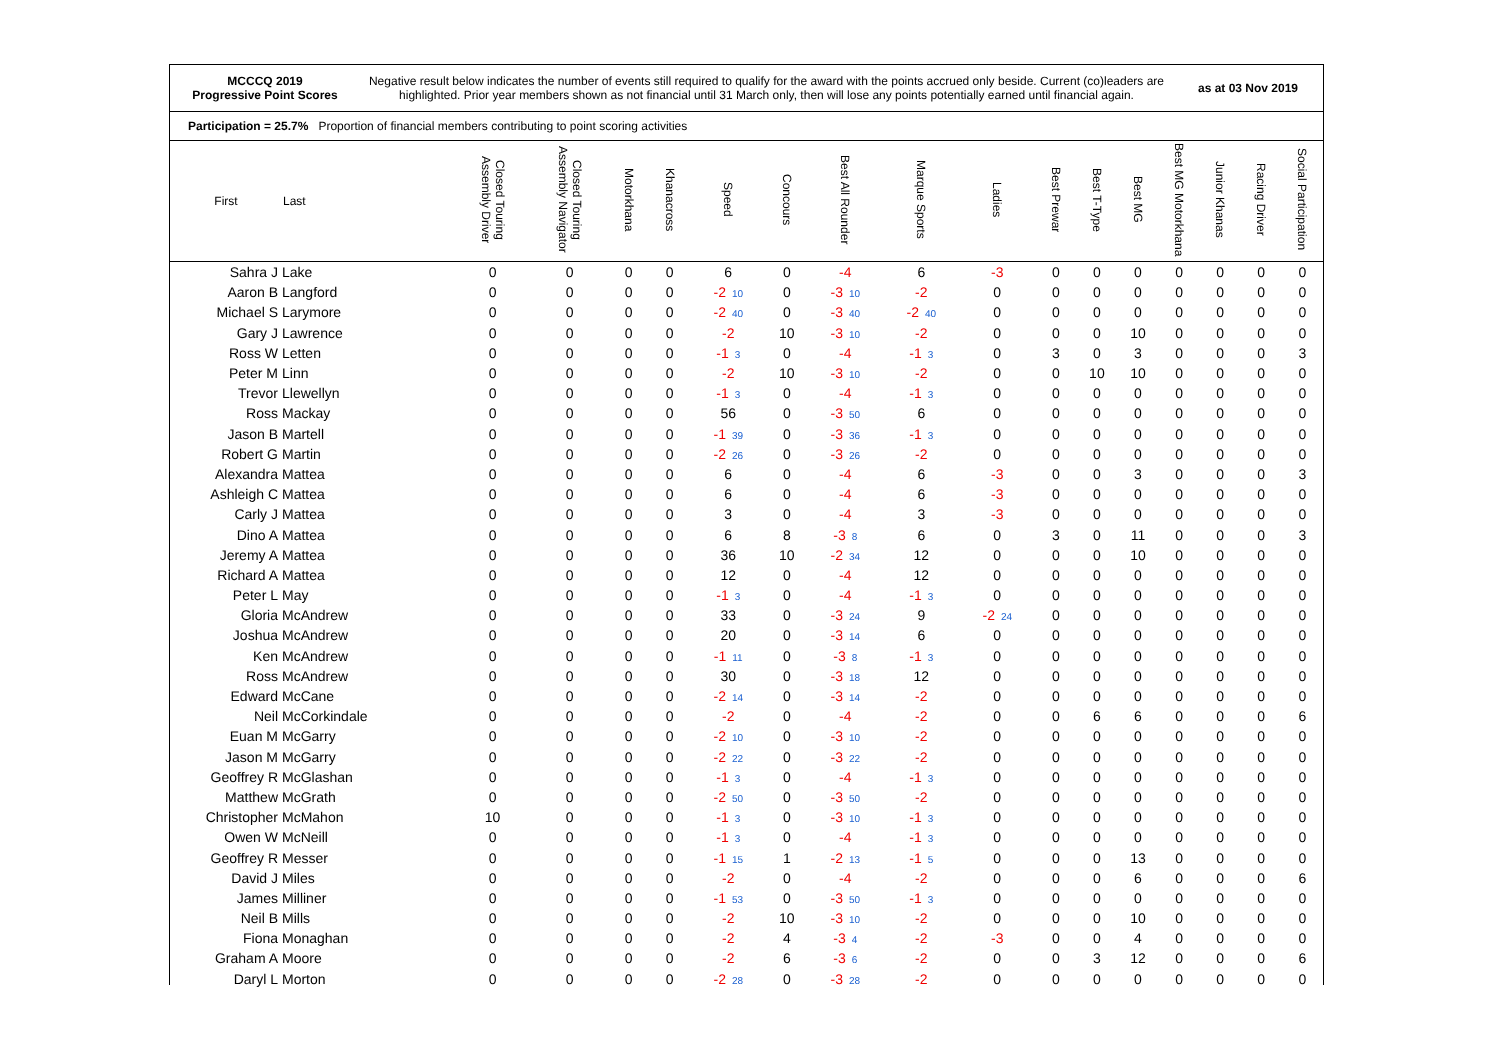MCCCQ 2019
Progressive Point Scores
Negative result below indicates the number of events still required to qualify for the award with the points accrued only beside. Current (co)leaders are highlighted. Prior year members shown as not financial until 31 March only, then will lose any points potentially earned until financial again.
as at 03 Nov 2019
Participation = 25.7% Proportion of financial members contributing to point scoring activities
| First | Last | Closed Touring Assembly Driver | Closed Touring Assembly Navigator | Motorkhana | Khanacross | Speed | Concours | Best All Rounder | Marque Sports | Ladies | Best Prewar | Best T-Type | Best MG | Best MG Motorkhana | Junior Khanas | Racing Driver | Social Participation |
| --- | --- | --- | --- | --- | --- | --- | --- | --- | --- | --- | --- | --- | --- | --- | --- | --- | --- |
| Sahra J | Lake | 0 | 0 | 0 | 0 | 6 | 0 | -4 | 6 | -3 | 0 | 0 | 0 | 0 | 0 | 0 | 0 |
| Aaron B | Langford | 0 | 0 | 0 | 0 | -2 10 | 0 | -3 10 | -2 | 0 | 0 | 0 | 0 | 0 | 0 | 0 | 0 |
| Michael S | Larymore | 0 | 0 | 0 | 0 | -2 40 | 0 | -3 40 | -2 40 | 0 | 0 | 0 | 0 | 0 | 0 | 0 | 0 |
| Gary J | Lawrence | 0 | 0 | 0 | 0 | -2 | 10 | -3 10 | -2 | 0 | 0 | 0 | 10 | 0 | 0 | 0 | 0 |
| Ross W | Letten | 0 | 0 | 0 | 0 | -1 3 | 0 | -4 | -1 3 | 0 | 3 | 0 | 3 | 0 | 0 | 0 | 3 |
| Peter M | Linn | 0 | 0 | 0 | 0 | -2 | 10 | -3 10 | -2 | 0 | 0 | 10 | 10 | 0 | 0 | 0 | 0 |
| Trevor | Llewellyn | 0 | 0 | 0 | 0 | -1 3 | 0 | -4 | -1 3 | 0 | 0 | 0 | 0 | 0 | 0 | 0 | 0 |
| Ross | Mackay | 0 | 0 | 0 | 0 | 56 | 0 | -3 50 | 6 | 0 | 0 | 0 | 0 | 0 | 0 | 0 | 0 |
| Jason B | Martell | 0 | 0 | 0 | 0 | -1 39 | 0 | -3 36 | -1 3 | 0 | 0 | 0 | 0 | 0 | 0 | 0 | 0 |
| Robert G | Martin | 0 | 0 | 0 | 0 | -2 26 | 0 | -3 26 | -2 | 0 | 0 | 0 | 0 | 0 | 0 | 0 | 0 |
| Alexandra | Mattea | 0 | 0 | 0 | 0 | 6 | 0 | -4 | 6 | -3 | 0 | 0 | 3 | 0 | 0 | 0 | 3 |
| Ashleigh C | Mattea | 0 | 0 | 0 | 0 | 6 | 0 | -4 | 6 | -3 | 0 | 0 | 0 | 0 | 0 | 0 | 0 |
| Carly J | Mattea | 0 | 0 | 0 | 0 | 3 | 0 | -4 | 3 | -3 | 0 | 0 | 0 | 0 | 0 | 0 | 0 |
| Dino A | Mattea | 0 | 0 | 0 | 0 | 6 | 8 | -3 8 | 6 | 0 | 3 | 0 | 11 | 0 | 0 | 0 | 3 |
| Jeremy A | Mattea | 0 | 0 | 0 | 0 | 36 | 10 | -2 34 | 12 | 0 | 0 | 0 | 10 | 0 | 0 | 0 | 0 |
| Richard A | Mattea | 0 | 0 | 0 | 0 | 12 | 0 | -4 | 12 | 0 | 0 | 0 | 0 | 0 | 0 | 0 | 0 |
| Peter L | May | 0 | 0 | 0 | 0 | -1 3 | 0 | -4 | -1 3 | 0 | 0 | 0 | 0 | 0 | 0 | 0 | 0 |
| Gloria | McAndrew | 0 | 0 | 0 | 0 | 33 | 0 | -3 24 | 9 | -2 24 | 0 | 0 | 0 | 0 | 0 | 0 | 0 |
| Joshua | McAndrew | 0 | 0 | 0 | 0 | 20 | 0 | -3 14 | 6 | 0 | 0 | 0 | 0 | 0 | 0 | 0 | 0 |
| Ken | McAndrew | 0 | 0 | 0 | 0 | -1 11 | 0 | -3 8 | -1 3 | 0 | 0 | 0 | 0 | 0 | 0 | 0 | 0 |
| Ross | McAndrew | 0 | 0 | 0 | 0 | 30 | 0 | -3 18 | 12 | 0 | 0 | 0 | 0 | 0 | 0 | 0 | 0 |
| Edward | McCane | 0 | 0 | 0 | 0 | -2 14 | 0 | -3 14 | -2 | 0 | 0 | 0 | 0 | 0 | 0 | 0 | 0 |
| Neil | McCorkindale | 0 | 0 | 0 | 0 | -2 | 0 | -4 | -2 | 0 | 0 | 6 | 6 | 0 | 0 | 0 | 6 |
| Euan M | McGarry | 0 | 0 | 0 | 0 | -2 10 | 0 | -3 10 | -2 | 0 | 0 | 0 | 0 | 0 | 0 | 0 | 0 |
| Jason M | McGarry | 0 | 0 | 0 | 0 | -2 22 | 0 | -3 22 | -2 | 0 | 0 | 0 | 0 | 0 | 0 | 0 | 0 |
| Geoffrey R | McGlashan | 0 | 0 | 0 | 0 | -1 3 | 0 | -4 | -1 3 | 0 | 0 | 0 | 0 | 0 | 0 | 0 | 0 |
| Matthew | McGrath | 0 | 0 | 0 | 0 | -2 50 | 0 | -3 50 | -2 | 0 | 0 | 0 | 0 | 0 | 0 | 0 | 0 |
| Christopher | McMahon | 10 | 0 | 0 | 0 | -1 3 | 0 | -3 10 | -1 3 | 0 | 0 | 0 | 0 | 0 | 0 | 0 | 0 |
| Owen W | McNeill | 0 | 0 | 0 | 0 | -1 3 | 0 | -4 | -1 3 | 0 | 0 | 0 | 0 | 0 | 0 | 0 | 0 |
| Geoffrey R | Messer | 0 | 0 | 0 | 0 | -1 15 | 1 | -2 13 | -1 5 | 0 | 0 | 0 | 13 | 0 | 0 | 0 | 0 |
| David J | Miles | 0 | 0 | 0 | 0 | -2 | 0 | -4 | -2 | 0 | 0 | 0 | 6 | 0 | 0 | 0 | 6 |
| James | Milliner | 0 | 0 | 0 | 0 | -1 53 | 0 | -3 50 | -1 3 | 0 | 0 | 0 | 0 | 0 | 0 | 0 | 0 |
| Neil B | Mills | 0 | 0 | 0 | 0 | -2 | 10 | -3 10 | -2 | 0 | 0 | 0 | 10 | 0 | 0 | 0 | 0 |
| Fiona | Monaghan | 0 | 0 | 0 | 0 | -2 | 4 | -3 4 | -2 | -3 | 0 | 0 | 4 | 0 | 0 | 0 | 0 |
| Graham A | Moore | 0 | 0 | 0 | 0 | -2 | 6 | -3 6 | -2 | 0 | 0 | 3 | 12 | 0 | 0 | 0 | 6 |
| Daryl L | Morton | 0 | 0 | 0 | 0 | -2 28 | 0 | -3 28 | -2 | 0 | 0 | 0 | 0 | 0 | 0 | 0 | 0 |